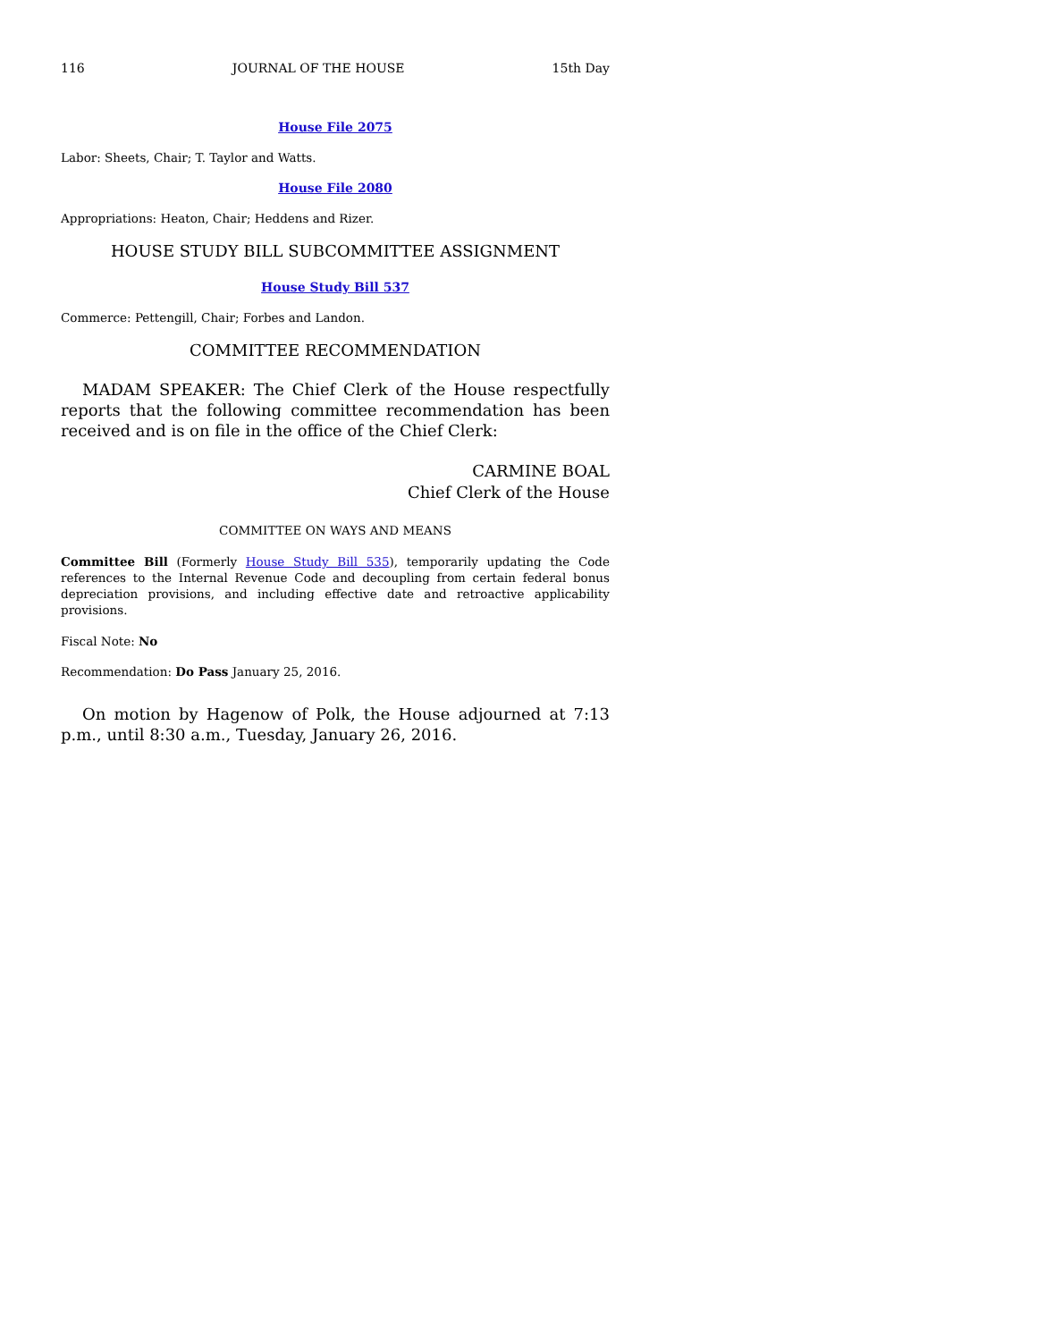116 JOURNAL OF THE HOUSE 15th Day
House File 2075
Labor: Sheets, Chair; T. Taylor and Watts.
House File 2080
Appropriations: Heaton, Chair; Heddens and Rizer.
HOUSE STUDY BILL SUBCOMMITTEE ASSIGNMENT
House Study Bill 537
Commerce: Pettengill, Chair; Forbes and Landon.
COMMITTEE RECOMMENDATION
MADAM SPEAKER: The Chief Clerk of the House respectfully reports that the following committee recommendation has been received and is on file in the office of the Chief Clerk:
CARMINE BOAL
Chief Clerk of the House
COMMITTEE ON WAYS AND MEANS
Committee Bill (Formerly House Study Bill 535), temporarily updating the Code references to the Internal Revenue Code and decoupling from certain federal bonus depreciation provisions, and including effective date and retroactive applicability provisions.
Fiscal Note: No
Recommendation: Do Pass January 25, 2016.
On motion by Hagenow of Polk, the House adjourned at 7:13 p.m., until 8:30 a.m., Tuesday, January 26, 2016.